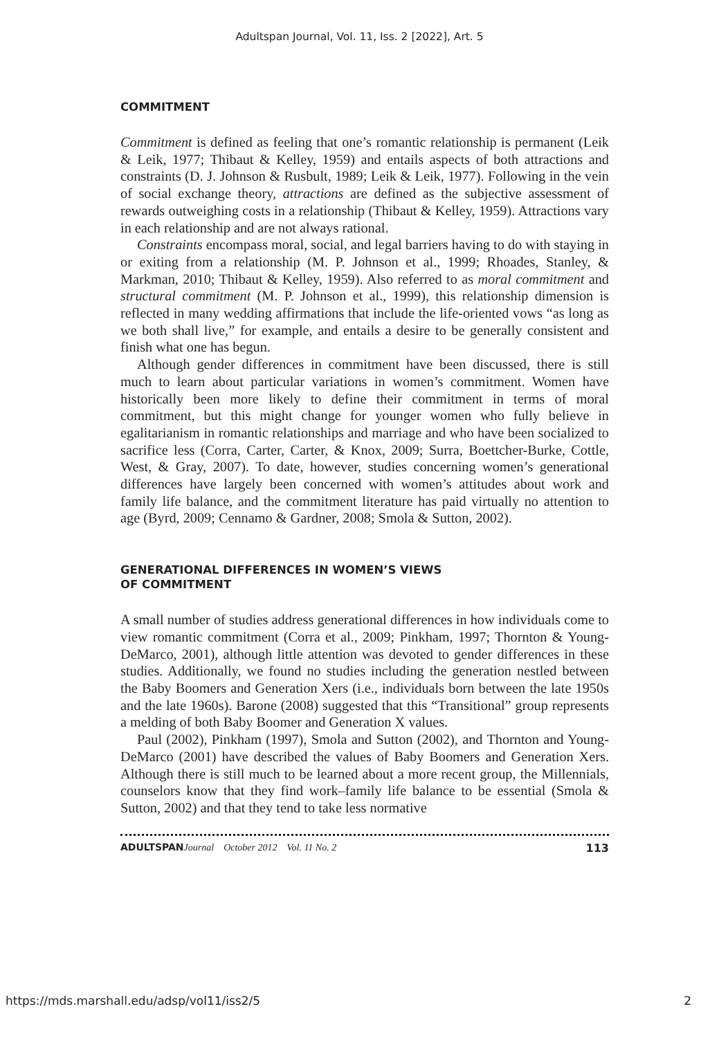Adultspan Journal, Vol. 11, Iss. 2 [2022], Art. 5
COMMITMENT
Commitment is defined as feeling that one’s romantic relationship is permanent (Leik & Leik, 1977; Thibaut & Kelley, 1959) and entails aspects of both attractions and constraints (D. J. Johnson & Rusbult, 1989; Leik & Leik, 1977). Following in the vein of social exchange theory, attractions are defined as the subjective assessment of rewards outweighing costs in a relationship (Thibaut & Kelley, 1959). Attractions vary in each relationship and are not always rational.
Constraints encompass moral, social, and legal barriers having to do with staying in or exiting from a relationship (M. P. Johnson et al., 1999; Rhoades, Stanley, & Markman, 2010; Thibaut & Kelley, 1959). Also referred to as moral commitment and structural commitment (M. P. Johnson et al., 1999), this relationship dimension is reflected in many wedding affirmations that include the life-oriented vows “as long as we both shall live,” for example, and entails a desire to be generally consistent and finish what one has begun.
Although gender differences in commitment have been discussed, there is still much to learn about particular variations in women’s commitment. Women have historically been more likely to define their commitment in terms of moral commitment, but this might change for younger women who fully believe in egalitarianism in romantic relationships and marriage and who have been socialized to sacrifice less (Corra, Carter, Carter, & Knox, 2009; Surra, Boettcher-Burke, Cottle, West, & Gray, 2007). To date, however, studies concerning women’s generational differences have largely been concerned with women’s attitudes about work and family life balance, and the commitment literature has paid virtually no attention to age (Byrd, 2009; Cennamo & Gardner, 2008; Smola & Sutton, 2002).
GENERATIONAL DIFFERENCES IN WOMEN’S VIEWS
OF COMMITMENT
A small number of studies address generational differences in how individuals come to view romantic commitment (Corra et al., 2009; Pinkham, 1997; Thornton & Young-DeMarco, 2001), although little attention was devoted to gender differences in these studies. Additionally, we found no studies including the generation nestled between the Baby Boomers and Generation Xers (i.e., individuals born between the late 1950s and the late 1960s). Barone (2008) suggested that this “Transitional” group represents a melding of both Baby Boomer and Generation X values.
Paul (2002), Pinkham (1997), Smola and Sutton (2002), and Thornton and Young-DeMarco (2001) have described the values of Baby Boomers and Generation Xers. Although there is still much to be learned about a more recent group, the Millennials, counselors know that they find work–family life balance to be essential (Smola & Sutton, 2002) and that they tend to take less normative
ADULTSPAN Journal October 2012 Vol. 11 No. 2 113
https://mds.marshall.edu/adsp/vol11/iss2/5 2